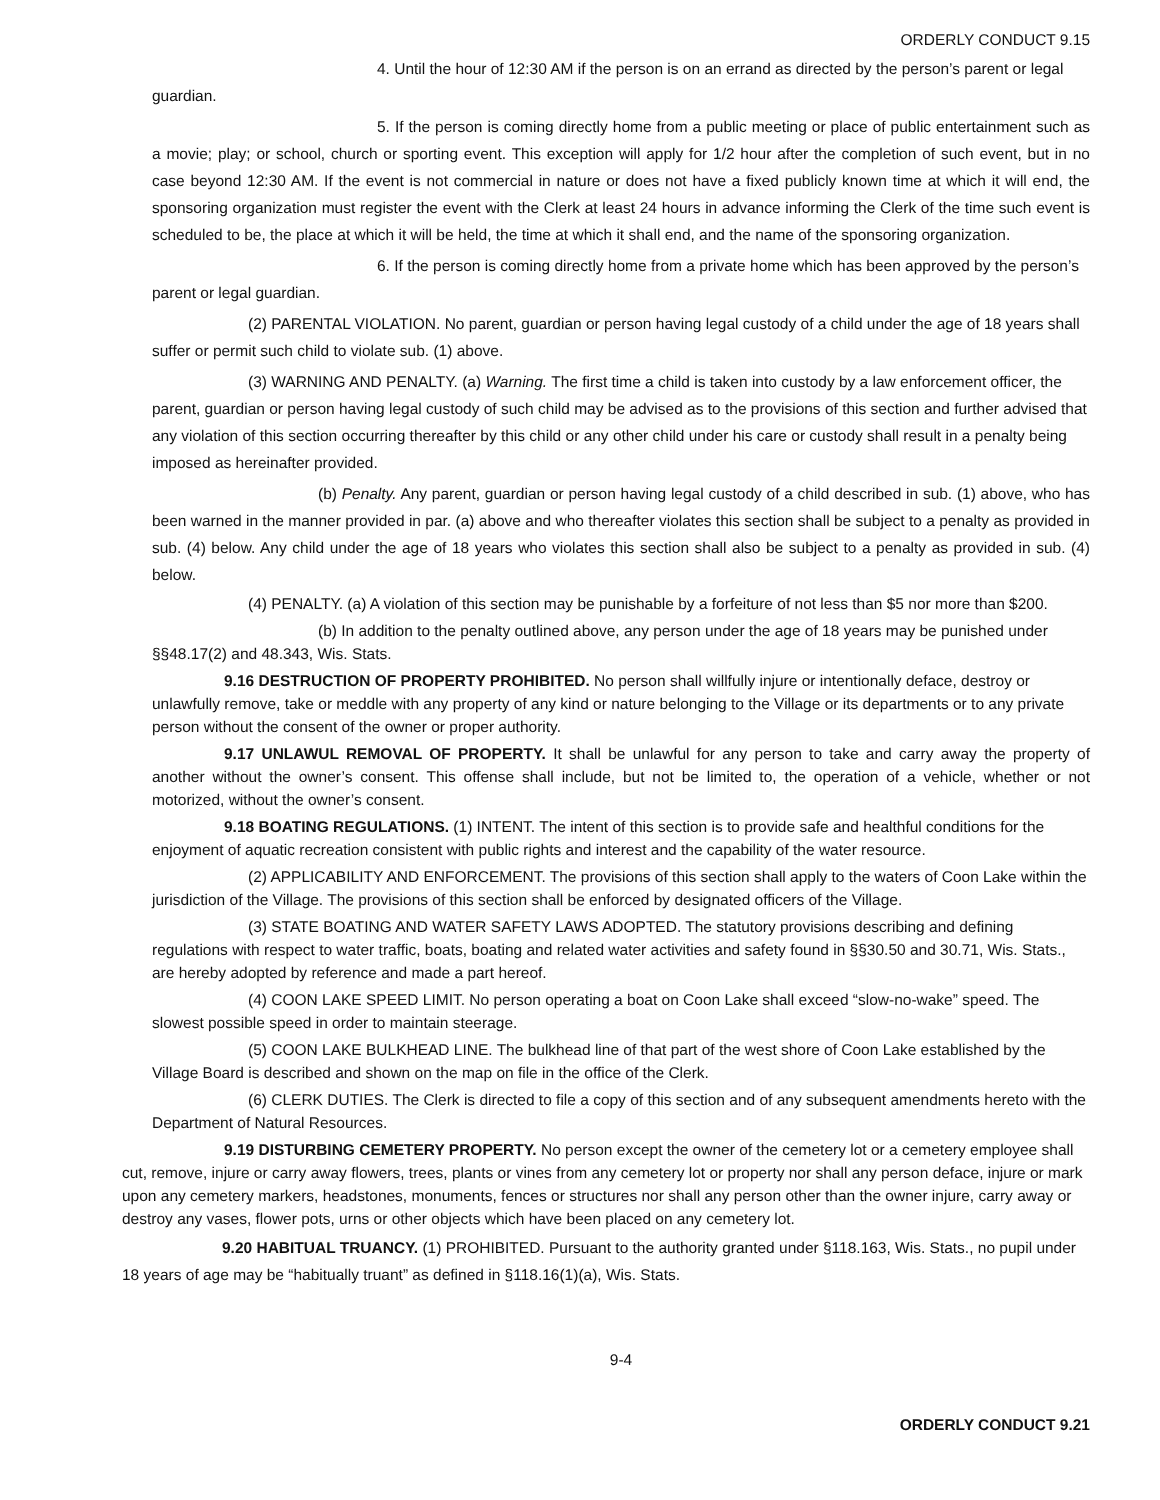ORDERLY CONDUCT 9.15
4. Until the hour of 12:30 AM if the person is on an errand as directed by the person’s parent or legal guardian.
5. If the person is coming directly home from a public meeting or place of public entertainment such as a movie; play; or school, church or sporting event. This exception will apply for 1/2 hour after the completion of such event, but in no case beyond 12:30 AM. If the event is not commercial in nature or does not have a fixed publicly known time at which it will end, the sponsoring organization must register the event with the Clerk at least 24 hours in advance informing the Clerk of the time such event is scheduled to be, the place at which it will be held, the time at which it shall end, and the name of the sponsoring organization.
6. If the person is coming directly home from a private home which has been approved by the person’s parent or legal guardian.
(2) PARENTAL VIOLATION. No parent, guardian or person having legal custody of a child under the age of 18 years shall suffer or permit such child to violate sub. (1) above.
(3) WARNING AND PENALTY. (a) Warning. The first time a child is taken into custody by a law enforcement officer, the parent, guardian or person having legal custody of such child may be advised as to the provisions of this section and further advised that any violation of this section occurring thereafter by this child or any other child under his care or custody shall result in a penalty being imposed as hereinafter provided.
(b) Penalty. Any parent, guardian or person having legal custody of a child described in sub. (1) above, who has been warned in the manner provided in par. (a) above and who thereafter violates this section shall be subject to a penalty as provided in sub. (4) below. Any child under the age of 18 years who violates this section shall also be subject to a penalty as provided in sub. (4) below.
(4) PENALTY. (a) A violation of this section may be punishable by a forfeiture of not less than $5 nor more than $200.
(b) In addition to the penalty outlined above, any person under the age of 18 years may be punished under §§48.17(2) and 48.343, Wis. Stats.
9.16 DESTRUCTION OF PROPERTY PROHIBITED. No person shall willfully injure or intentionally deface, destroy or unlawfully remove, take or meddle with any property of any kind or nature belonging to the Village or its departments or to any private person without the consent of the owner or proper authority.
9.17 UNLAWUL REMOVAL OF PROPERTY. It shall be unlawful for any person to take and carry away the property of another without the owner’s consent. This offense shall include, but not be limited to, the operation of a vehicle, whether or not motorized, without the owner’s consent.
9.18 BOATING REGULATIONS. (1) INTENT. The intent of this section is to provide safe and healthful conditions for the enjoyment of aquatic recreation consistent with public rights and interest and the capability of the water resource.
(2) APPLICABILITY AND ENFORCEMENT. The provisions of this section shall apply to the waters of Coon Lake within the jurisdiction of the Village. The provisions of this section shall be enforced by designated officers of the Village.
(3) STATE BOATING AND WATER SAFETY LAWS ADOPTED. The statutory provisions describing and defining regulations with respect to water traffic, boats, boating and related water activities and safety found in §§30.50 and 30.71, Wis. Stats., are hereby adopted by reference and made a part hereof.
(4) COON LAKE SPEED LIMIT. No person operating a boat on Coon Lake shall exceed “slow-no-wake” speed. The slowest possible speed in order to maintain steerage.
(5) COON LAKE BULKHEAD LINE. The bulkhead line of that part of the west shore of Coon Lake established by the Village Board is described and shown on the map on file in the office of the Clerk.
(6) CLERK DUTIES. The Clerk is directed to file a copy of this section and of any subsequent amendments hereto with the Department of Natural Resources.
9.19 DISTURBING CEMETERY PROPERTY. No person except the owner of the cemetery lot or a cemetery employee shall cut, remove, injure or carry away flowers, trees, plants or vines from any cemetery lot or property nor shall any person deface, injure or mark upon any cemetery markers, headstones, monuments, fences or structures nor shall any person other than the owner injure, carry away or destroy any vases, flower pots, urns or other objects which have been placed on any cemetery lot.
9.20 HABITUAL TRUANCY. (1) PROHIBITED. Pursuant to the authority granted under §118.163, Wis. Stats., no pupil under 18 years of age may be “habitually truant” as defined in §118.16(1)(a), Wis. Stats.
9-4
ORDERLY CONDUCT 9.21